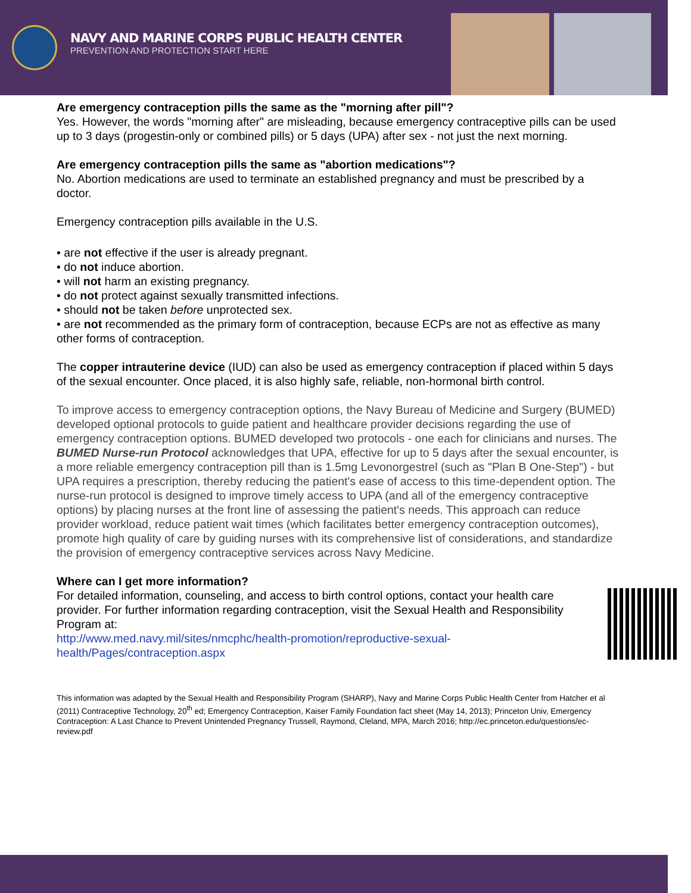NAVY AND MARINE CORPS PUBLIC HEALTH CENTER
PREVENTION AND PROTECTION START HERE
Are emergency contraception pills the same as the "morning after pill"?
Yes. However, the words "morning after" are misleading, because emergency contraceptive pills can be used up to 3 days (progestin-only or combined pills) or 5 days (UPA) after sex - not just the next morning.
Are emergency contraception pills the same as "abortion medications"?
No. Abortion medications are used to terminate an established pregnancy and must be prescribed by a doctor.
Emergency contraception pills available in the U.S.
• are not effective if the user is already pregnant.
• do not induce abortion.
• will not harm an existing pregnancy.
• do not protect against sexually transmitted infections.
• should not be taken before unprotected sex.
• are not recommended as the primary form of contraception, because ECPs are not as effective as many other forms of contraception.
The copper intrauterine device (IUD) can also be used as emergency contraception if placed within 5 days of the sexual encounter. Once placed, it is also highly safe, reliable, non-hormonal birth control.
To improve access to emergency contraception options, the Navy Bureau of Medicine and Surgery (BUMED) developed optional protocols to guide patient and healthcare provider decisions regarding the use of emergency contraception options. BUMED developed two protocols - one each for clinicians and nurses. The BUMED Nurse-run Protocol acknowledges that UPA, effective for up to 5 days after the sexual encounter, is a more reliable emergency contraception pill than is 1.5mg Levonorgestrel (such as "Plan B One-Step") - but UPA requires a prescription, thereby reducing the patient's ease of access to this time-dependent option. The nurse-run protocol is designed to improve timely access to UPA (and all of the emergency contraceptive options) by placing nurses at the front line of assessing the patient's needs. This approach can reduce provider workload, reduce patient wait times (which facilitates better emergency contraception outcomes), promote high quality of care by guiding nurses with its comprehensive list of considerations, and standardize the provision of emergency contraceptive services across Navy Medicine.
Where can I get more information?
For detailed information, counseling, and access to birth control options, contact your health care provider. For further information regarding contraception, visit the Sexual Health and Responsibility Program at:
http://www.med.navy.mil/sites/nmcphc/health-promotion/reproductive-sexual-health/Pages/contraception.aspx
This information was adapted by the Sexual Health and Responsibility Program (SHARP), Navy and Marine Corps Public Health Center from Hatcher et al (2011) Contraceptive Technology, 20<sup>th</sup> ed; Emergency Contraception, Kaiser Family Foundation fact sheet (May 14, 2013); Princeton Univ, Emergency Contraception: A Last Chance to Prevent Unintended Pregnancy Trussell, Raymond, Cleland, MPA, March 2016; http://ec.princeton.edu/questions/ec-review.pdf